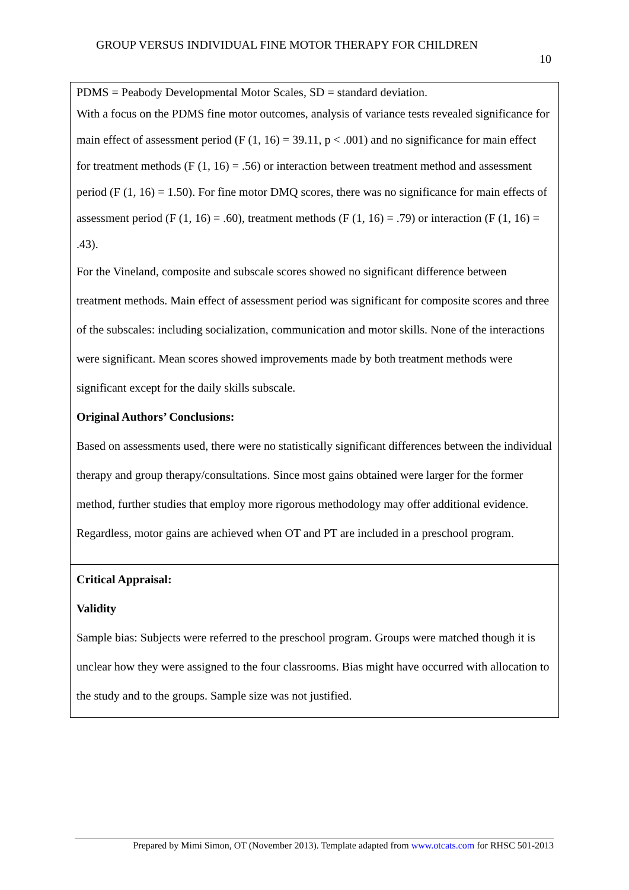GROUP VERSUS INDIVIDUAL FINE MOTOR THERAPY FOR CHILDREN
10
PDMS = Peabody Developmental Motor Scales, SD = standard deviation.
With a focus on the PDMS fine motor outcomes, analysis of variance tests revealed significance for main effect of assessment period (F (1, 16) = 39.11, p < .001) and no significance for main effect for treatment methods (F (1, 16) = .56) or interaction between treatment method and assessment period (F (1, 16) = 1.50). For fine motor DMQ scores, there was no significance for main effects of assessment period (F (1, 16) = .60), treatment methods (F (1, 16) = .79) or interaction (F (1, 16) = .43).
For the Vineland, composite and subscale scores showed no significant difference between treatment methods. Main effect of assessment period was significant for composite scores and three of the subscales: including socialization, communication and motor skills. None of the interactions were significant. Mean scores showed improvements made by both treatment methods were significant except for the daily skills subscale.
Original Authors’ Conclusions:
Based on assessments used, there were no statistically significant differences between the individual therapy and group therapy/consultations. Since most gains obtained were larger for the former method, further studies that employ more rigorous methodology may offer additional evidence. Regardless, motor gains are achieved when OT and PT are included in a preschool program.
Critical Appraisal:
Validity
Sample bias: Subjects were referred to the preschool program. Groups were matched though it is unclear how they were assigned to the four classrooms. Bias might have occurred with allocation to the study and to the groups. Sample size was not justified.
Prepared by Mimi Simon, OT (November 2013). Template adapted from www.otcats.com for RHSC 501-2013